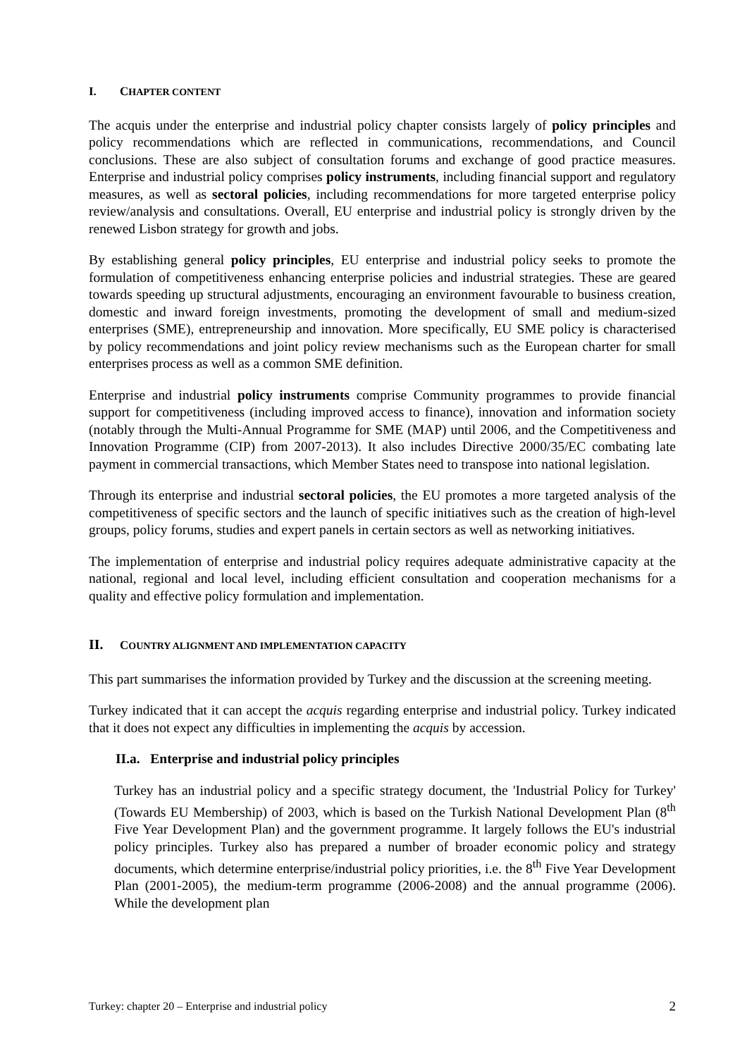I. CHAPTER CONTENT
The acquis under the enterprise and industrial policy chapter consists largely of policy principles and policy recommendations which are reflected in communications, recommendations, and Council conclusions. These are also subject of consultation forums and exchange of good practice measures. Enterprise and industrial policy comprises policy instruments, including financial support and regulatory measures, as well as sectoral policies, including recommendations for more targeted enterprise policy review/analysis and consultations. Overall, EU enterprise and industrial policy is strongly driven by the renewed Lisbon strategy for growth and jobs.
By establishing general policy principles, EU enterprise and industrial policy seeks to promote the formulation of competitiveness enhancing enterprise policies and industrial strategies. These are geared towards speeding up structural adjustments, encouraging an environment favourable to business creation, domestic and inward foreign investments, promoting the development of small and medium-sized enterprises (SME), entrepreneurship and innovation. More specifically, EU SME policy is characterised by policy recommendations and joint policy review mechanisms such as the European charter for small enterprises process as well as a common SME definition.
Enterprise and industrial policy instruments comprise Community programmes to provide financial support for competitiveness (including improved access to finance), innovation and information society (notably through the Multi-Annual Programme for SME (MAP) until 2006, and the Competitiveness and Innovation Programme (CIP) from 2007-2013). It also includes Directive 2000/35/EC combating late payment in commercial transactions, which Member States need to transpose into national legislation.
Through its enterprise and industrial sectoral policies, the EU promotes a more targeted analysis of the competitiveness of specific sectors and the launch of specific initiatives such as the creation of high-level groups, policy forums, studies and expert panels in certain sectors as well as networking initiatives.
The implementation of enterprise and industrial policy requires adequate administrative capacity at the national, regional and local level, including efficient consultation and cooperation mechanisms for a quality and effective policy formulation and implementation.
II. COUNTRY ALIGNMENT AND IMPLEMENTATION CAPACITY
This part summarises the information provided by Turkey and the discussion at the screening meeting.
Turkey indicated that it can accept the acquis regarding enterprise and industrial policy. Turkey indicated that it does not expect any difficulties in implementing the acquis by accession.
II.a. Enterprise and industrial policy principles
Turkey has an industrial policy and a specific strategy document, the 'Industrial Policy for Turkey' (Towards EU Membership) of 2003, which is based on the Turkish National Development Plan (8<sup>th</sup> Five Year Development Plan) and the government programme. It largely follows the EU's industrial policy principles. Turkey also has prepared a number of broader economic policy and strategy documents, which determine enterprise/industrial policy priorities, i.e. the 8<sup>th</sup> Five Year Development Plan (2001-2005), the medium-term programme (2006-2008) and the annual programme (2006). While the development plan
Turkey: chapter 20 – Enterprise and industrial policy 2